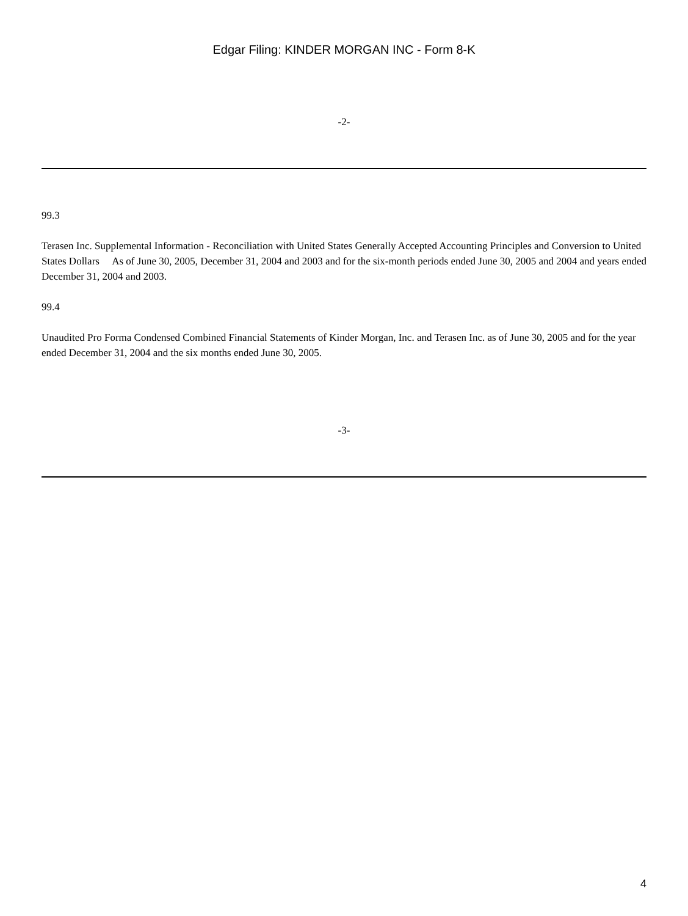Edgar Filing: KINDER MORGAN INC - Form 8-K
-2-
99.3
Terasen Inc. Supplemental Information - Reconciliation with United States Generally Accepted Accounting Principles and Conversion to United States Dollars As of June 30, 2005, December 31, 2004 and 2003 and for the six-month periods ended June 30, 2005 and 2004 and years ended December 31, 2004 and 2003.
99.4
Unaudited Pro Forma Condensed Combined Financial Statements of Kinder Morgan, Inc. and Terasen Inc. as of June 30, 2005 and for the year ended December 31, 2004 and the six months ended June 30, 2005.
-3-
4